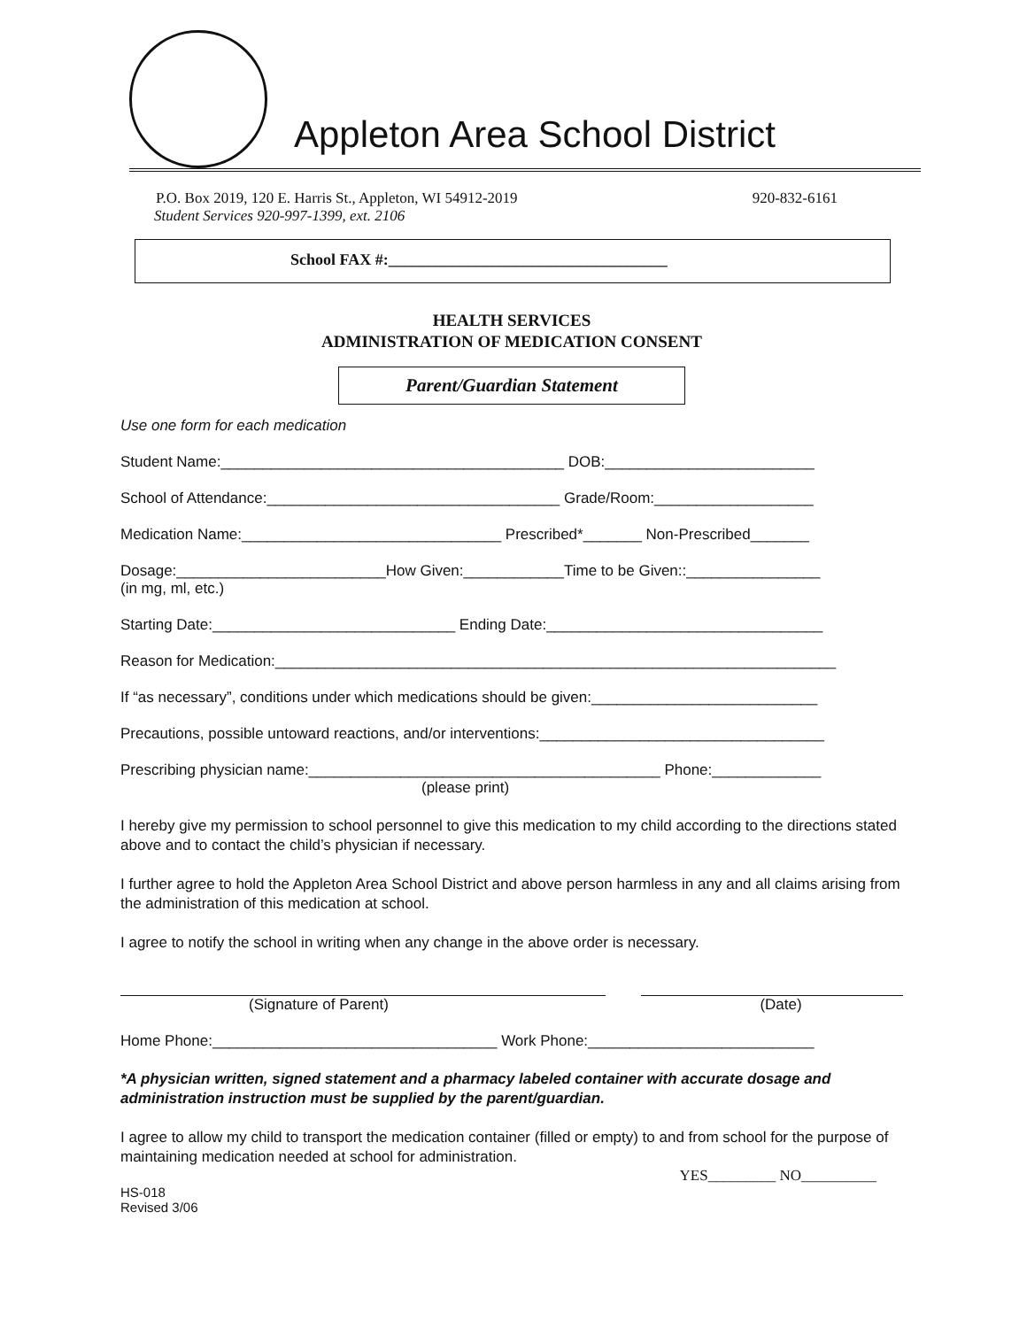Appleton Area School District
P.O. Box 2019, 120 E. Harris St., Appleton, WI 54912-2019 920-832-6161
Student Services 920-997-1399, ext. 2106
School FAX #:___________________________________
HEALTH SERVICES
ADMINISTRATION OF MEDICATION CONSENT
Parent/Guardian Statement
Use one form for each medication
Student Name:_________________________________________ DOB:_________________________
School of Attendance:___________________________________ Grade/Room:___________________
Medication Name:_______________________________ Prescribed*_______ Non-Prescribed_______
Dosage:_________________________How Given:____________Time to be Given::________________
(in mg, ml, etc.)
Starting Date:_____________________________ Ending Date:_________________________________
Reason for Medication:___________________________________________________________________
If “as necessary”, conditions under which medications should be given:___________________________
Precautions, possible untoward reactions, and/or interventions:__________________________________
Prescribing physician name:__________________________________________ Phone:_____________
(please print)
I hereby give my permission to school personnel to give this medication to my child according to the directions stated above and to contact the child’s physician if necessary.
I further agree to hold the Appleton Area School District and above person harmless in any and all claims arising from the administration of this medication at school.
I agree to notify the school in writing when any change in the above order is necessary.
(Signature of Parent) (Date)
Home Phone:__________________________________ Work Phone:___________________________
*A physician written, signed statement and a pharmacy labeled container with accurate dosage and administration instruction must be supplied by the parent/guardian.
I agree to allow my child to transport the medication container (filled or empty) to and from school for the purpose of maintaining medication needed at school for administration.
YES_________ NO__________
HS-018
Revised 3/06